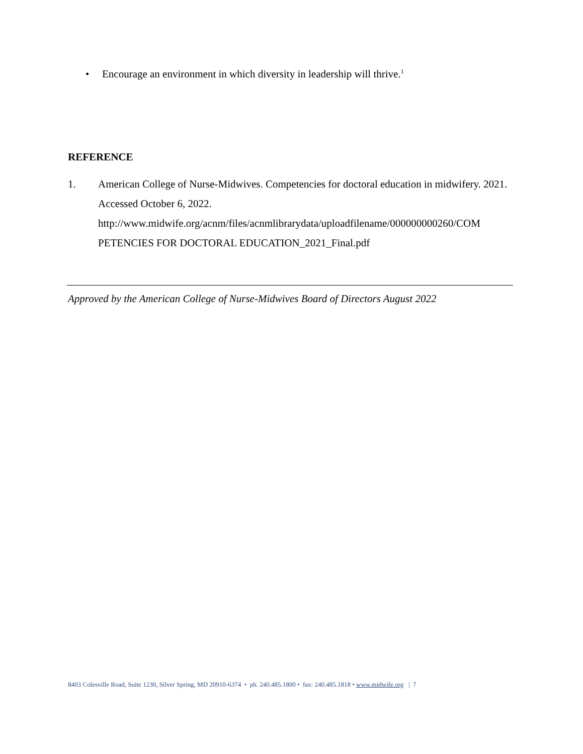• Encourage an environment in which diversity in leadership will thrive.<sup>1</sup>
REFERENCE
1. American College of Nurse-Midwives. Competencies for doctoral education in midwifery. 2021. Accessed October 6, 2022. http://www.midwife.org/acnm/files/acnmlibrarydata/uploadfilename/000000000260/COM PETENCIES FOR DOCTORAL EDUCATION_2021_Final.pdf
Approved by the American College of Nurse-Midwives Board of Directors August 2022
8403 Colesville Road, Suite 1230, Silver Spring, MD 20910-6374 • ph. 240.485.1800 • fax: 240.485.1818 • www.midwife.org | 7